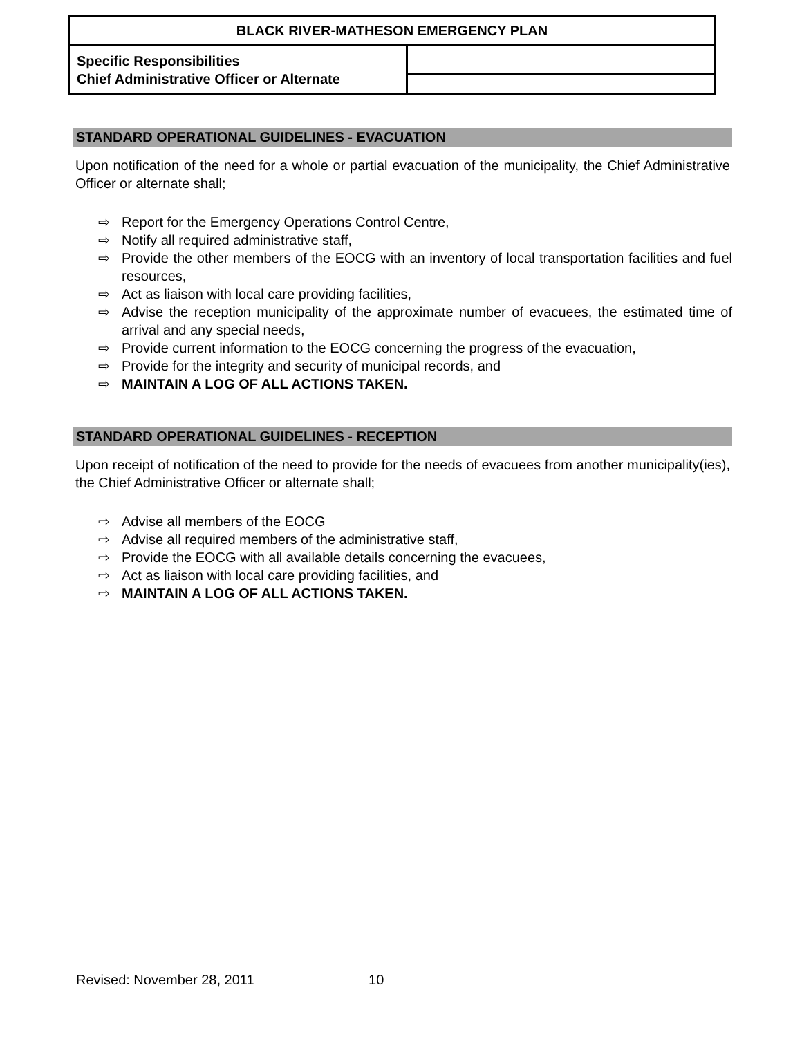| BLACK RIVER-MATHESON EMERGENCY PLAN | |
| Specific Responsibilities Chief Administrative Officer or Alternate | |
STANDARD OPERATIONAL GUIDELINES - EVACUATION
Upon notification of the need for a whole or partial evacuation of the municipality, the Chief Administrative Officer or alternate shall;
⇨ Report for the Emergency Operations Control Centre,
⇨ Notify all required administrative staff,
⇨ Provide the other members of the EOCG with an inventory of local transportation facilities and fuel resources,
⇨ Act as liaison with local care providing facilities,
⇨ Advise the reception municipality of the approximate number of evacuees, the estimated time of arrival and any special needs,
⇨ Provide current information to the EOCG concerning the progress of the evacuation,
⇨ Provide for the integrity and security of municipal records, and
⇨ MAINTAIN A LOG OF ALL ACTIONS TAKEN.
STANDARD OPERATIONAL GUIDELINES - RECEPTION
Upon receipt of notification of the need to provide for the needs of evacuees from another municipality(ies), the Chief Administrative Officer or alternate shall;
⇨ Advise all members of the EOCG
⇨ Advise all required members of the administrative staff,
⇨ Provide the EOCG with all available details concerning the evacuees,
⇨ Act as liaison with local care providing facilities, and
⇨ MAINTAIN A LOG OF ALL ACTIONS TAKEN.
Revised: November 28, 2011 10